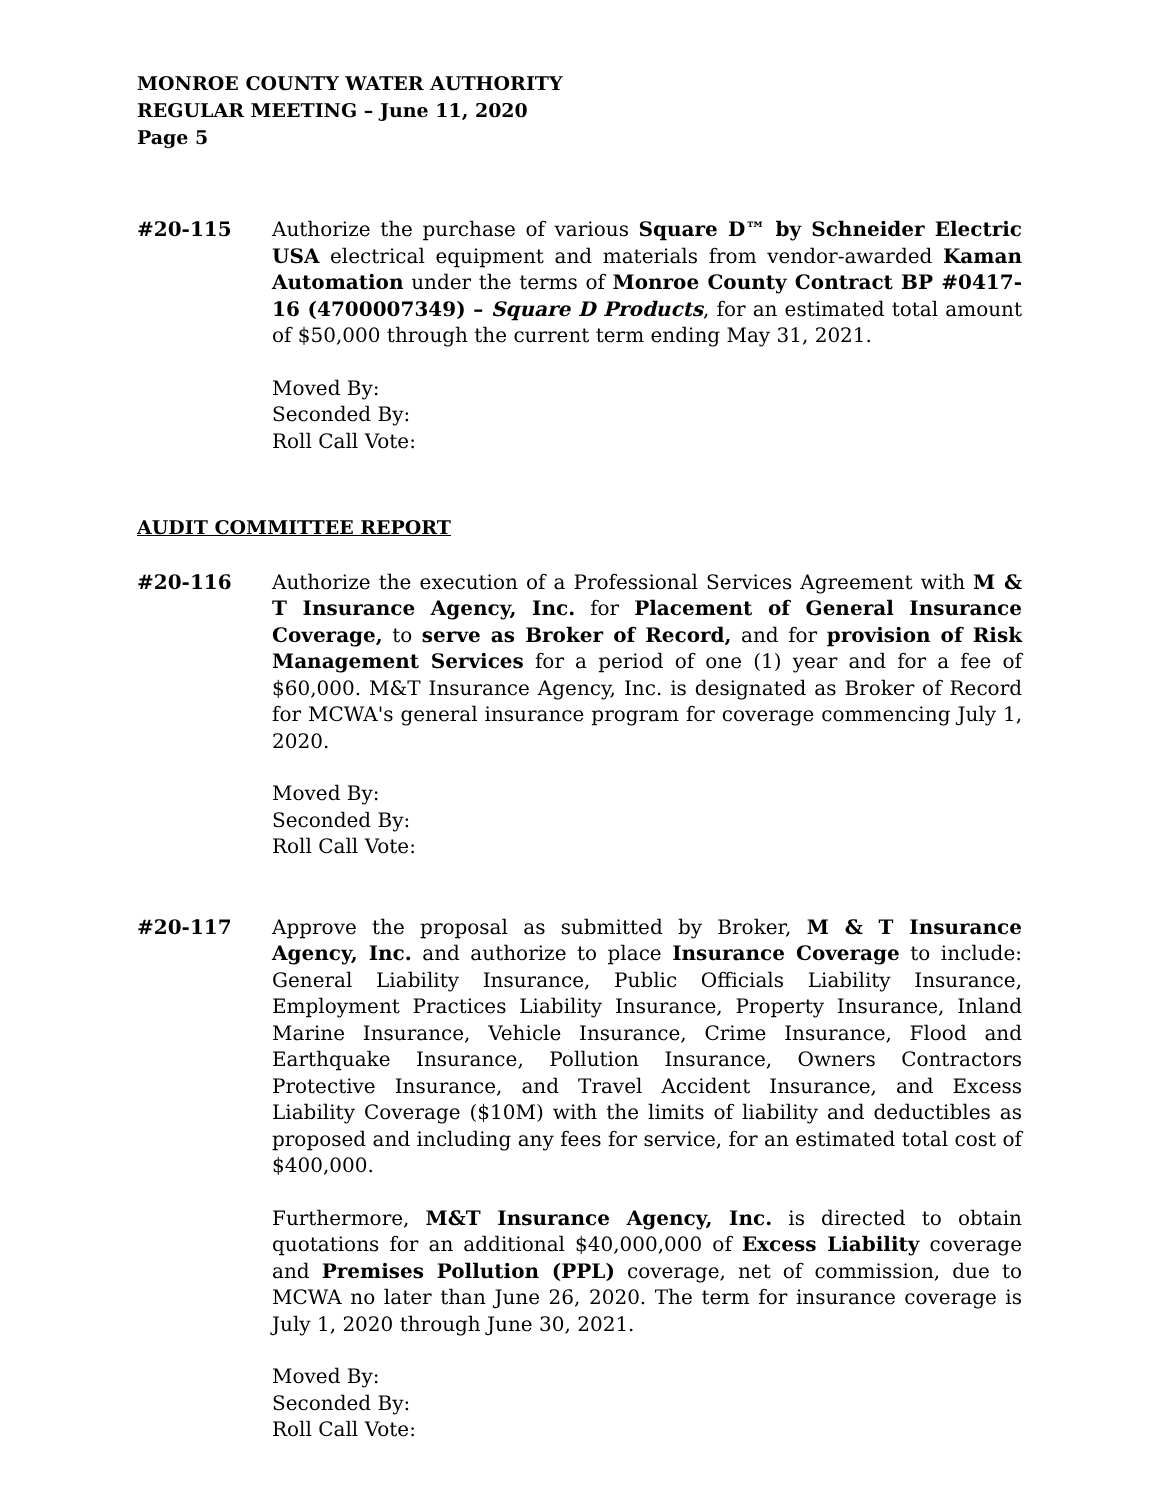MONROE COUNTY WATER AUTHORITY
REGULAR MEETING – June 11, 2020
Page 5
#20-115 Authorize the purchase of various Square D™ by Schneider Electric USA electrical equipment and materials from vendor-awarded Kaman Automation under the terms of Monroe County Contract BP #0417-16 (4700007349) – Square D Products, for an estimated total amount of $50,000 through the current term ending May 31, 2021.
Moved By:
Seconded By:
Roll Call Vote:
AUDIT COMMITTEE REPORT
#20-116 Authorize the execution of a Professional Services Agreement with M & T Insurance Agency, Inc. for Placement of General Insurance Coverage, to serve as Broker of Record, and for provision of Risk Management Services for a period of one (1) year and for a fee of $60,000. M&T Insurance Agency, Inc. is designated as Broker of Record for MCWA's general insurance program for coverage commencing July 1, 2020.
Moved By:
Seconded By:
Roll Call Vote:
#20-117 Approve the proposal as submitted by Broker, M & T Insurance Agency, Inc. and authorize to place Insurance Coverage to include: General Liability Insurance, Public Officials Liability Insurance, Employment Practices Liability Insurance, Property Insurance, Inland Marine Insurance, Vehicle Insurance, Crime Insurance, Flood and Earthquake Insurance, Pollution Insurance, Owners Contractors Protective Insurance, and Travel Accident Insurance, and Excess Liability Coverage ($10M) with the limits of liability and deductibles as proposed and including any fees for service, for an estimated total cost of $400,000.
Furthermore, M&T Insurance Agency, Inc. is directed to obtain quotations for an additional $40,000,000 of Excess Liability coverage and Premises Pollution (PPL) coverage, net of commission, due to MCWA no later than June 26, 2020. The term for insurance coverage is July 1, 2020 through June 30, 2021.
Moved By:
Seconded By:
Roll Call Vote: